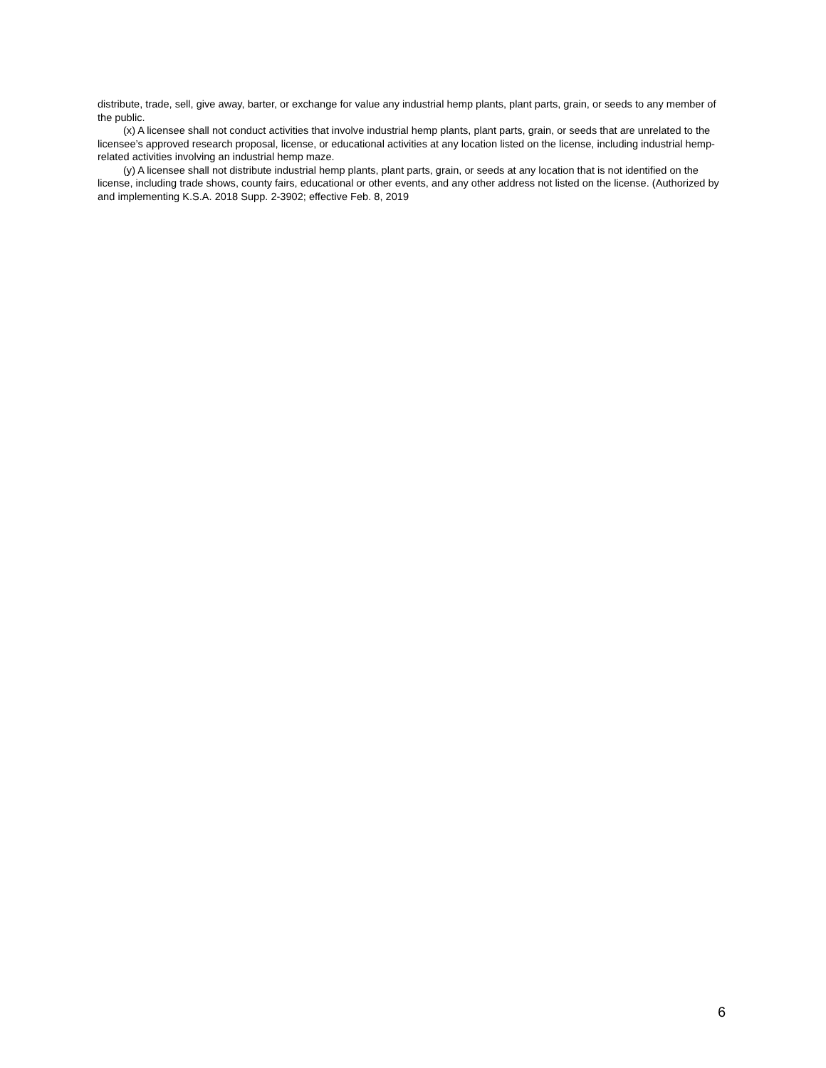distribute, trade, sell, give away, barter, or exchange for value any industrial hemp plants, plant parts, grain, or seeds to any member of the public.
(x) A licensee shall not conduct activities that involve industrial hemp plants, plant parts, grain, or seeds that are unrelated to the licensee’s approved research proposal, license, or educational activities at any location listed on the license, including industrial hemp-related activities involving an industrial hemp maze.
(y) A licensee shall not distribute industrial hemp plants, plant parts, grain, or seeds at any location that is not identified on the license, including trade shows, county fairs, educational or other events, and any other address not listed on the license. (Authorized by and implementing K.S.A. 2018 Supp. 2-3902; effective Feb. 8, 2019
6